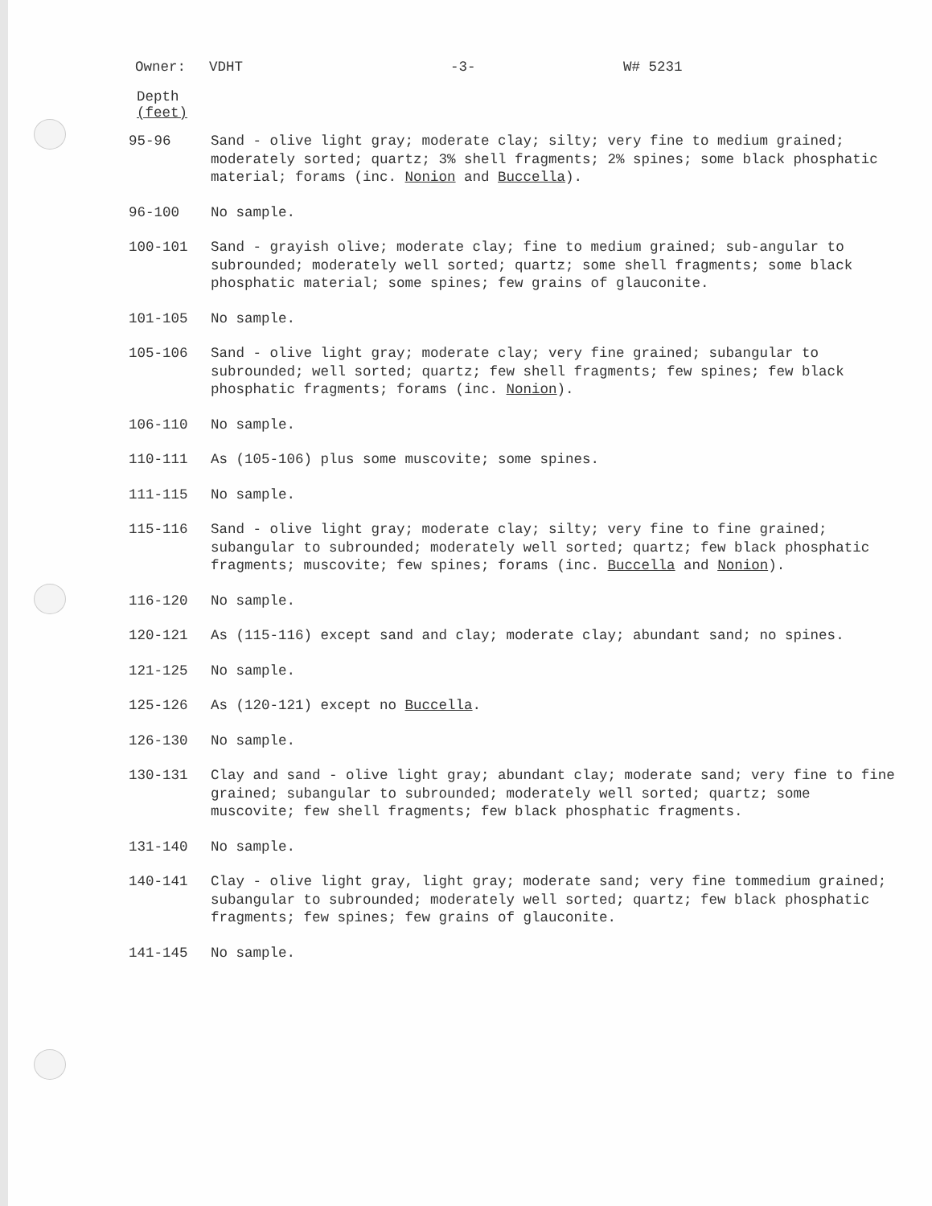Owner: VDHT -3- W# 5231
Depth
(feet)
95-96 Sand - olive light gray; moderate clay; silty; very fine to medium grained; moderately sorted; quartz; 3% shell fragments; 2% spines; some black phosphatic material; forams (inc. Nonion and Buccella).
96-100 No sample.
100-101 Sand - grayish olive; moderate clay; fine to medium grained; sub-angular to subrounded; moderately well sorted; quartz; some shell fragments; some black phosphatic material; some spines; few grains of glauconite.
101-105 No sample.
105-106 Sand - olive light gray; moderate clay; very fine grained; subangular to subrounded; well sorted; quartz; few shell fragments; few spines; few black phosphatic fragments; forams (inc. Nonion).
106-110 No sample.
110-111 As (105-106) plus some muscovite; some spines.
111-115 No sample.
115-116 Sand - olive light gray; moderate clay; silty; very fine to fine grained; subangular to subrounded; moderately well sorted; quartz; few black phosphatic fragments; muscovite; few spines; forams (inc. Buccella and Nonion).
116-120 No sample.
120-121 As (115-116) except sand and clay; moderate clay; abundant sand; no spines.
121-125 No sample.
125-126 As (120-121) except no Buccella.
126-130 No sample.
130-131 Clay and sand - olive light gray; abundant clay; moderate sand; very fine to fine grained; subangular to subrounded; moderately well sorted; quartz; some muscovite; few shell fragments; few black phosphatic fragments.
131-140 No sample.
140-141 Clay - olive light gray, light gray; moderate sand; very fine tommedium grained; subangular to subrounded; moderately well sorted; quartz; few black phosphatic fragments; few spines; few grains of glauconite.
141-145 No sample.